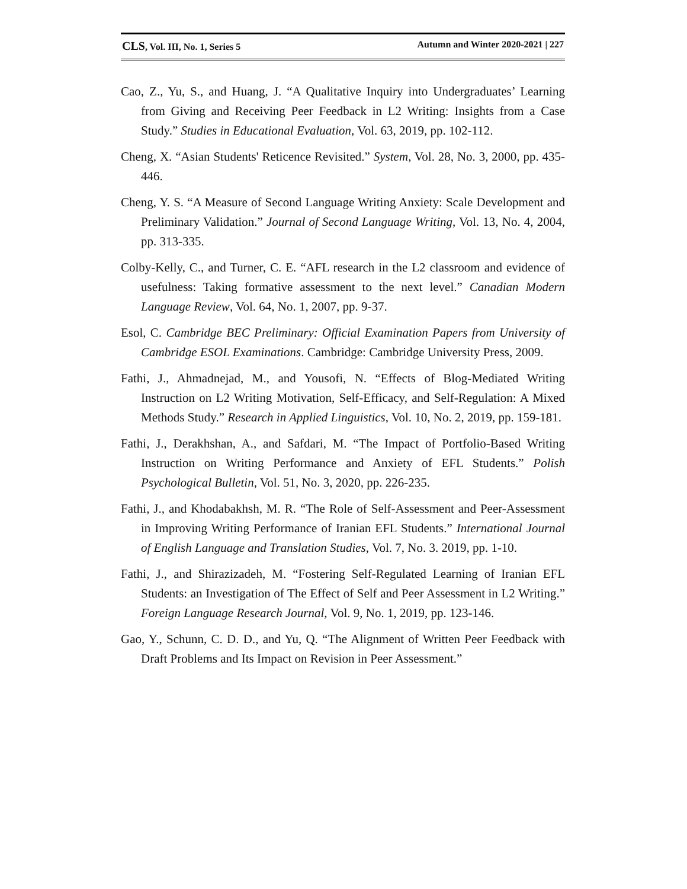CLS, Vol. III, No. 1, Series 5 Autumn and Winter 2020-2021 | 227
Cao, Z., Yu, S., and Huang, J. “A Qualitative Inquiry into Undergraduates’ Learning from Giving and Receiving Peer Feedback in L2 Writing: Insights from a Case Study.” Studies in Educational Evaluation, Vol. 63, 2019, pp. 102-112.
Cheng, X. “Asian Students' Reticence Revisited.” System, Vol. 28, No. 3, 2000, pp. 435-446.
Cheng, Y. S. “A Measure of Second Language Writing Anxiety: Scale Development and Preliminary Validation.” Journal of Second Language Writing, Vol. 13, No. 4, 2004, pp. 313-335.
Colby-Kelly, C., and Turner, C. E. “AFL research in the L2 classroom and evidence of usefulness: Taking formative assessment to the next level.” Canadian Modern Language Review, Vol. 64, No. 1, 2007, pp. 9-37.
Esol, C. Cambridge BEC Preliminary: Official Examination Papers from University of Cambridge ESOL Examinations. Cambridge: Cambridge University Press, 2009.
Fathi, J., Ahmadnejad, M., and Yousofi, N. “Effects of Blog-Mediated Writing Instruction on L2 Writing Motivation, Self-Efficacy, and Self-Regulation: A Mixed Methods Study.” Research in Applied Linguistics, Vol. 10, No. 2, 2019, pp. 159-181.
Fathi, J., Derakhshan, A., and Safdari, M. “The Impact of Portfolio-Based Writing Instruction on Writing Performance and Anxiety of EFL Students.” Polish Psychological Bulletin, Vol. 51, No. 3, 2020, pp. 226-235.
Fathi, J., and Khodabakhsh, M. R. “The Role of Self-Assessment and Peer-Assessment in Improving Writing Performance of Iranian EFL Students.” International Journal of English Language and Translation Studies, Vol. 7, No. 3. 2019, pp. 1-10.
Fathi, J., and Shirazizadeh, M. “Fostering Self-Regulated Learning of Iranian EFL Students: an Investigation of The Effect of Self and Peer Assessment in L2 Writing.” Foreign Language Research Journal, Vol. 9, No. 1, 2019, pp. 123-146.
Gao, Y., Schunn, C. D. D., and Yu, Q. “The Alignment of Written Peer Feedback with Draft Problems and Its Impact on Revision in Peer Assessment.”